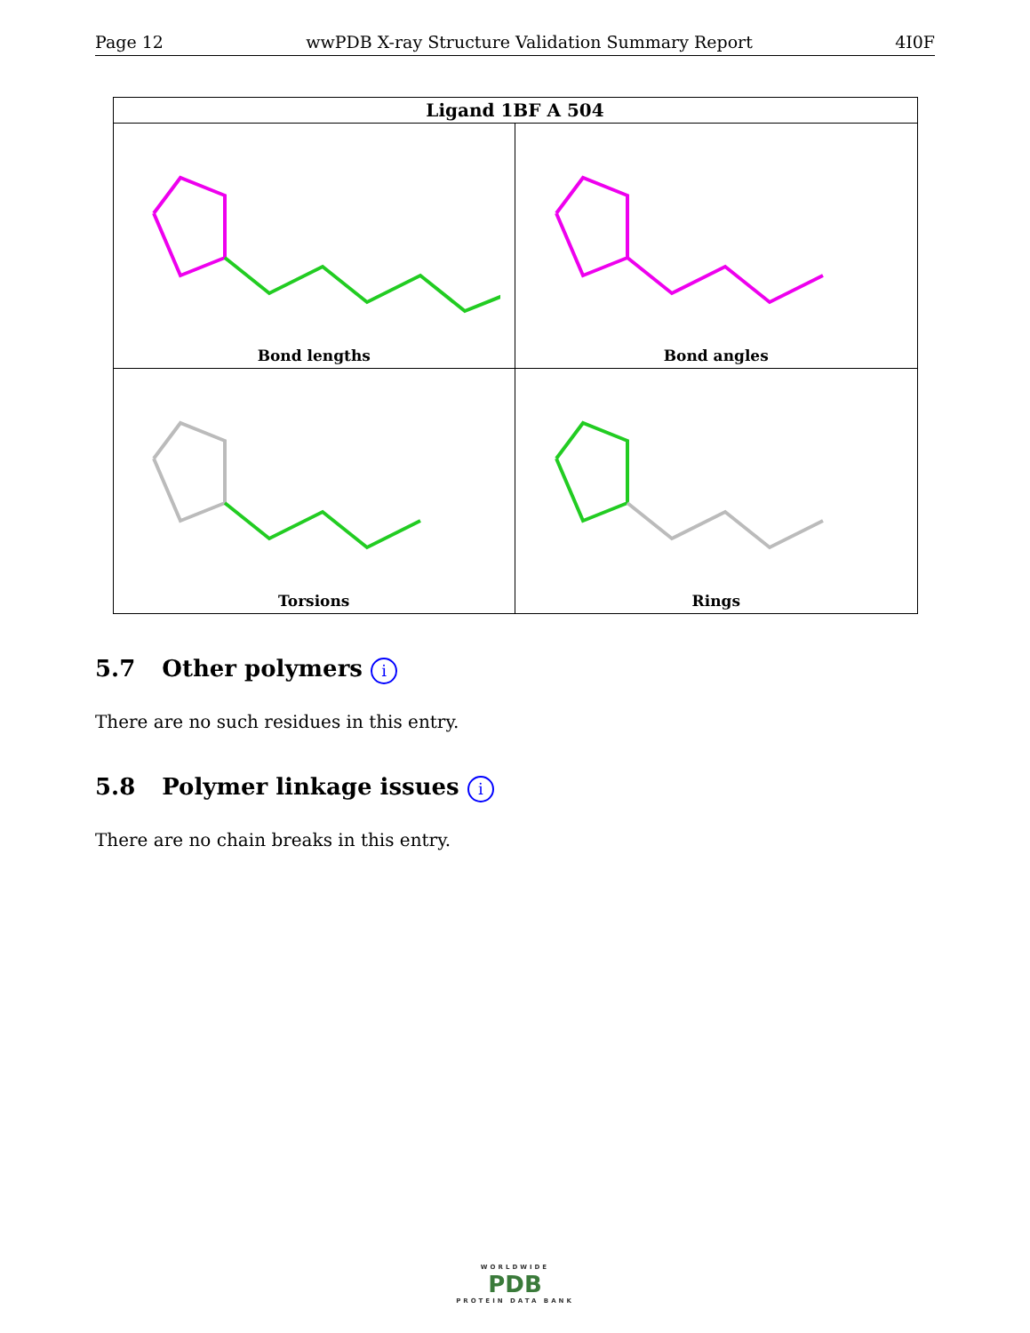Page 12 wwPDB X-ray Structure Validation Summary Report 4I0F
| Ligand 1BF A 504 | |
| --- | --- |
| Bond lengths | Bond angles |
| Torsions | Rings |
5.7 Other polymers i
There are no such residues in this entry.
5.8 Polymer linkage issues i
There are no chain breaks in this entry.
WORLDWIDE
PDB
PROTEIN DATA BANK